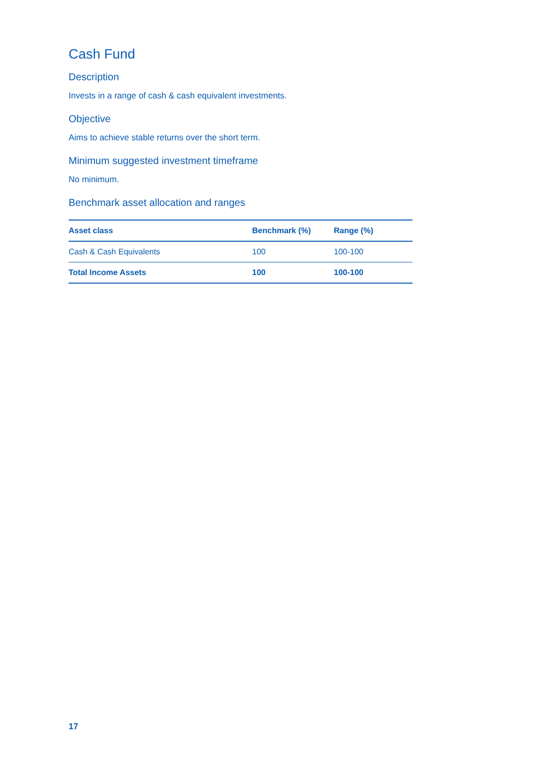Cash Fund
Description
Invests in a range of cash & cash equivalent investments.
Objective
Aims to achieve stable returns over the short term.
Minimum suggested investment timeframe
No minimum.
Benchmark asset allocation and ranges
| Asset class | Benchmark (%) | Range (%) |
| --- | --- | --- |
| Cash & Cash Equivalents | 100 | 100-100 |
| Total Income Assets | 100 | 100-100 |
17